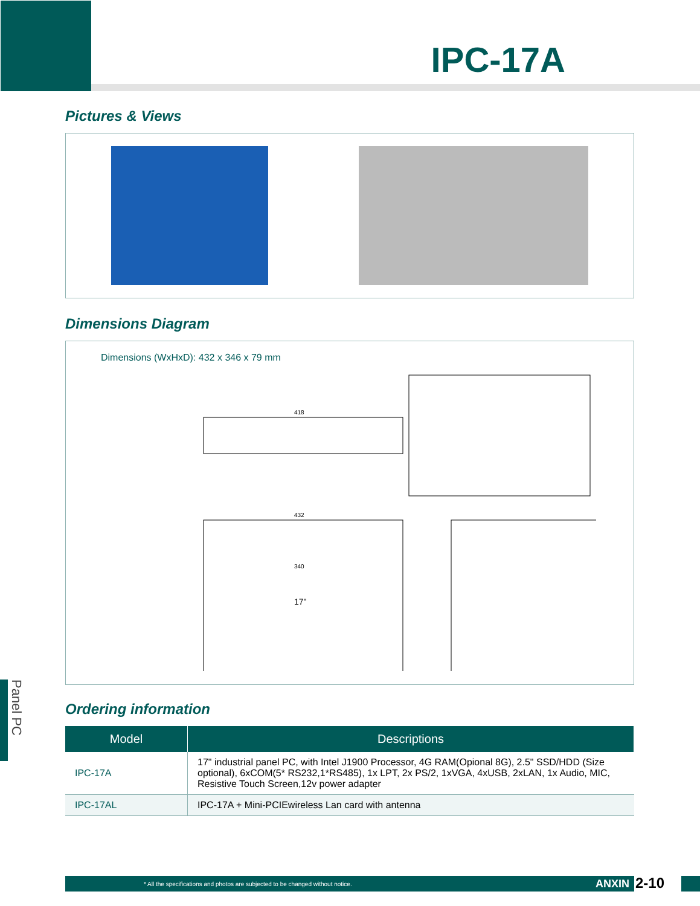IPC-17A
Pictures & Views
Dimensions Diagram
Dimensions (WxHxD): 432 x 346 x 79 mm
418
432
340
17"
Ordering information
| Model | Descriptions |
| --- | --- |
| IPC-17A | 17" industrial panel PC, with Intel J1900 Processor, 4G RAM(Opional 8G), 2.5" SSD/HDD (Size optional), 6xCOM(5* RS232,1*RS485), 1x LPT, 2x PS/2, 1xVGA, 4xUSB, 2xLAN, 1x Audio, MIC, Resistive Touch Screen,12v power adapter |
| IPC-17AL | IPC-17A + Mini-PCIEwireless Lan card with antenna |
Panel PC
* All the specifications and photos are subjected to be changed without notice. ANXIN 2-10